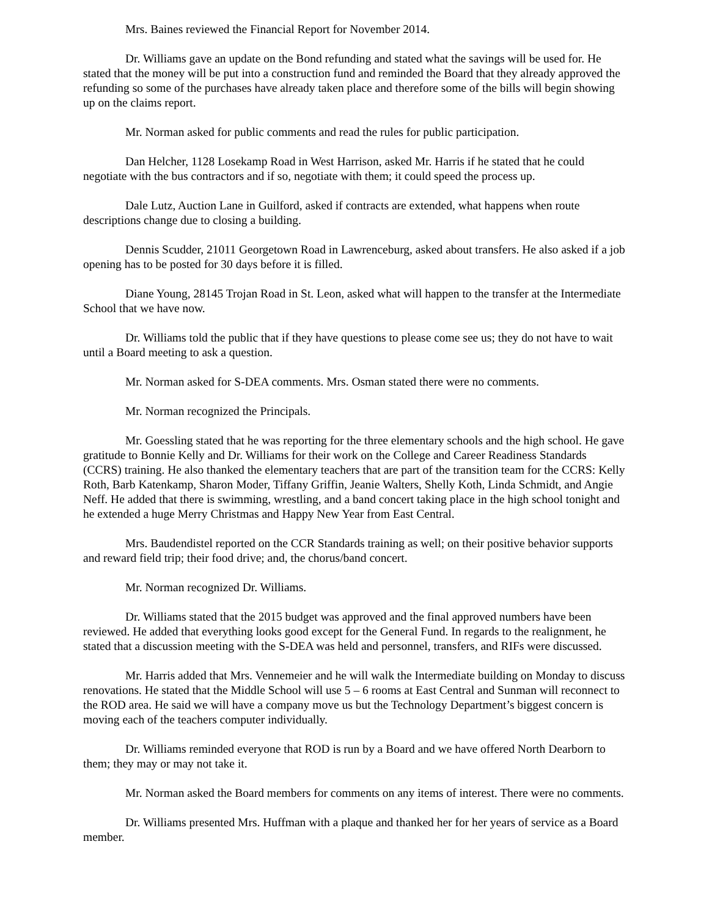Mrs. Baines reviewed the Financial Report for November 2014.
Dr. Williams gave an update on the Bond refunding and stated what the savings will be used for. He stated that the money will be put into a construction fund and reminded the Board that they already approved the refunding so some of the purchases have already taken place and therefore some of the bills will begin showing up on the claims report.
Mr. Norman asked for public comments and read the rules for public participation.
Dan Helcher, 1128 Losekamp Road in West Harrison, asked Mr. Harris if he stated that he could negotiate with the bus contractors and if so, negotiate with them; it could speed the process up.
Dale Lutz, Auction Lane in Guilford, asked if contracts are extended, what happens when route descriptions change due to closing a building.
Dennis Scudder, 21011 Georgetown Road in Lawrenceburg, asked about transfers. He also asked if a job opening has to be posted for 30 days before it is filled.
Diane Young, 28145 Trojan Road in St. Leon, asked what will happen to the transfer at the Intermediate School that we have now.
Dr. Williams told the public that if they have questions to please come see us; they do not have to wait until a Board meeting to ask a question.
Mr. Norman asked for S-DEA comments. Mrs. Osman stated there were no comments.
Mr. Norman recognized the Principals.
Mr. Goessling stated that he was reporting for the three elementary schools and the high school. He gave gratitude to Bonnie Kelly and Dr. Williams for their work on the College and Career Readiness Standards (CCRS) training. He also thanked the elementary teachers that are part of the transition team for the CCRS: Kelly Roth, Barb Katenkamp, Sharon Moder, Tiffany Griffin, Jeanie Walters, Shelly Koth, Linda Schmidt, and Angie Neff. He added that there is swimming, wrestling, and a band concert taking place in the high school tonight and he extended a huge Merry Christmas and Happy New Year from East Central.
Mrs. Baudendistel reported on the CCR Standards training as well; on their positive behavior supports and reward field trip; their food drive; and, the chorus/band concert.
Mr. Norman recognized Dr. Williams.
Dr. Williams stated that the 2015 budget was approved and the final approved numbers have been reviewed. He added that everything looks good except for the General Fund. In regards to the realignment, he stated that a discussion meeting with the S-DEA was held and personnel, transfers, and RIFs were discussed.
Mr. Harris added that Mrs. Vennemeier and he will walk the Intermediate building on Monday to discuss renovations. He stated that the Middle School will use 5 – 6 rooms at East Central and Sunman will reconnect to the ROD area. He said we will have a company move us but the Technology Department’s biggest concern is moving each of the teachers computer individually.
Dr. Williams reminded everyone that ROD is run by a Board and we have offered North Dearborn to them; they may or may not take it.
Mr. Norman asked the Board members for comments on any items of interest. There were no comments.
Dr. Williams presented Mrs. Huffman with a plaque and thanked her for her years of service as a Board member.